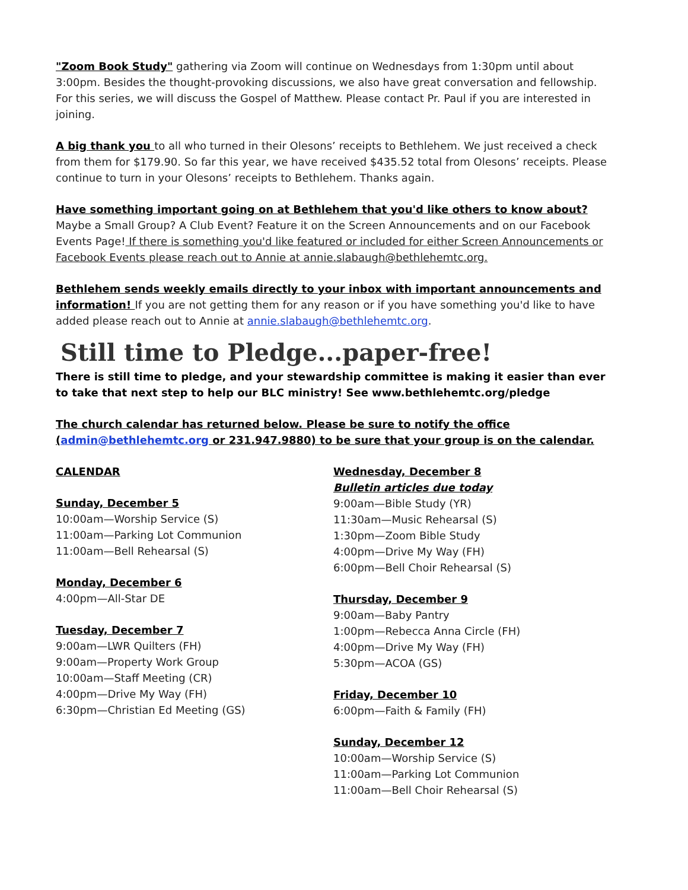"Zoom Book Study" gathering via Zoom will continue on Wednesdays from 1:30pm until about 3:00pm. Besides the thought-provoking discussions, we also have great conversation and fellowship. For this series, we will discuss the Gospel of Matthew. Please contact Pr. Paul if you are interested in joining.
A big thank you to all who turned in their Olesons’ receipts to Bethlehem. We just received a check from them for $179.90. So far this year, we have received $435.52 total from Olesons’ receipts. Please continue to turn in your Olesons’ receipts to Bethlehem. Thanks again.
Have something important going on at Bethlehem that you'd like others to know about? Maybe a Small Group? A Club Event? Feature it on the Screen Announcements and on our Facebook Events Page! If there is something you'd like featured or included for either Screen Announcements or Facebook Events please reach out to Annie at annie.slabaugh@bethlehemtc.org.
Bethlehem sends weekly emails directly to your inbox with important announcements and information! If you are not getting them for any reason or if you have something you'd like to have added please reach out to Annie at annie.slabaugh@bethlehemtc.org.
Still time to Pledge...paper-free!
There is still time to pledge, and your stewardship committee is making it easier than ever to take that next step to help our BLC ministry! See www.bethlehemtc.org/pledge
The church calendar has returned below. Please be sure to notify the office (admin@bethlehemtc.org or 231.947.9880) to be sure that your group is on the calendar.
CALENDAR
Sunday, December 5
10:00am—Worship Service (S)
11:00am—Parking Lot Communion
11:00am—Bell Rehearsal (S)
Monday, December 6
4:00pm—All-Star DE
Tuesday, December 7
9:00am—LWR Quilters (FH)
9:00am—Property Work Group
10:00am—Staff Meeting (CR)
4:00pm—Drive My Way (FH)
6:30pm—Christian Ed Meeting (GS)
Wednesday, December 8
Bulletin articles due today
9:00am—Bible Study (YR)
11:30am—Music Rehearsal (S)
1:30pm—Zoom Bible Study
4:00pm—Drive My Way (FH)
6:00pm—Bell Choir Rehearsal (S)
Thursday, December 9
9:00am—Baby Pantry
1:00pm—Rebecca Anna Circle (FH)
4:00pm—Drive My Way (FH)
5:30pm—ACOA (GS)
Friday, December 10
6:00pm—Faith & Family (FH)
Sunday, December 12
10:00am—Worship Service (S)
11:00am—Parking Lot Communion
11:00am—Bell Choir Rehearsal (S)